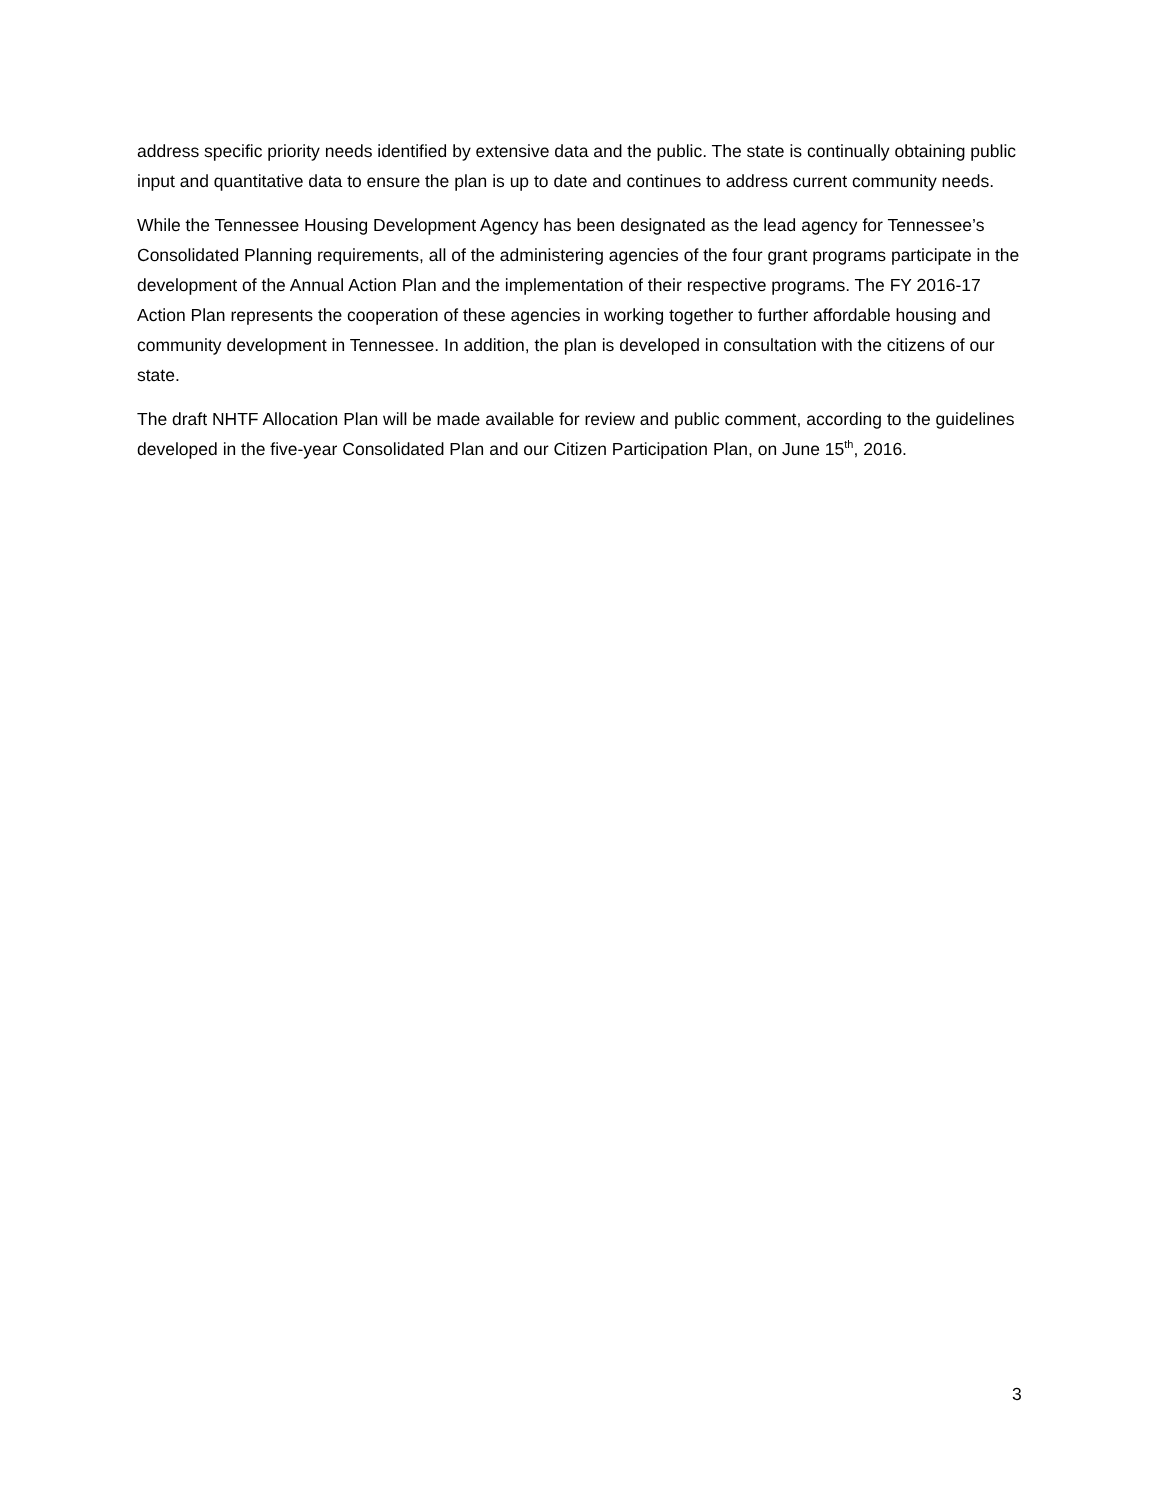address specific priority needs identified by extensive data and the public. The state is continually obtaining public input and quantitative data to ensure the plan is up to date and continues to address current community needs.
While the Tennessee Housing Development Agency has been designated as the lead agency for Tennessee’s Consolidated Planning requirements, all of the administering agencies of the four grant programs participate in the development of the Annual Action Plan and the implementation of their respective programs. The FY 2016-17 Action Plan represents the cooperation of these agencies in working together to further affordable housing and community development in Tennessee. In addition, the plan is developed in consultation with the citizens of our state.
The draft NHTF Allocation Plan will be made available for review and public comment, according to the guidelines developed in the five-year Consolidated Plan and our Citizen Participation Plan, on June 15<sup>th</sup>, 2016.
3